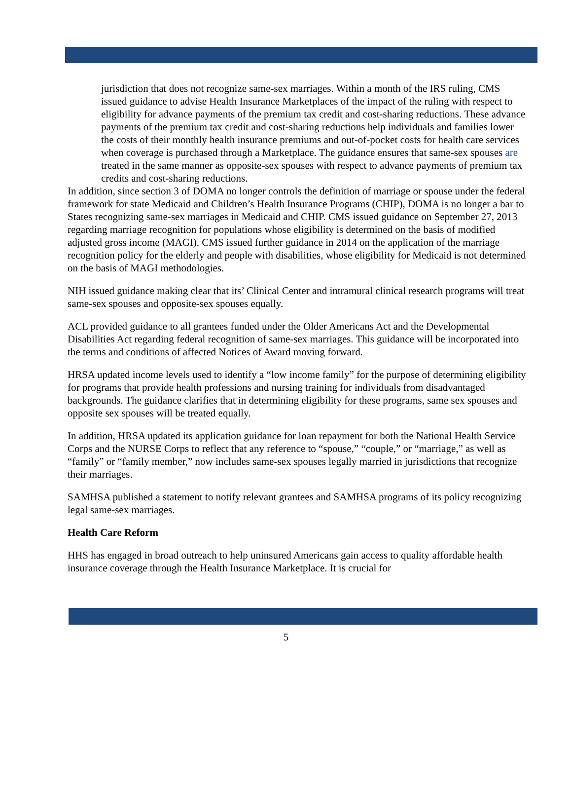jurisdiction that does not recognize same-sex marriages. Within a month of the IRS ruling, CMS issued guidance to advise Health Insurance Marketplaces of the impact of the ruling with respect to eligibility for advance payments of the premium tax credit and cost-sharing reductions. These advance payments of the premium tax credit and cost-sharing reductions help individuals and families lower the costs of their monthly health insurance premiums and out-of-pocket costs for health care services when coverage is purchased through a Marketplace. The guidance ensures that same-sex spouses are treated in the same manner as opposite-sex spouses with respect to advance payments of premium tax credits and cost-sharing reductions.
In addition, since section 3 of DOMA no longer controls the definition of marriage or spouse under the federal framework for state Medicaid and Children’s Health Insurance Programs (CHIP), DOMA is no longer a bar to States recognizing same-sex marriages in Medicaid and CHIP. CMS issued guidance on September 27, 2013 regarding marriage recognition for populations whose eligibility is determined on the basis of modified adjusted gross income (MAGI). CMS issued further guidance in 2014 on the application of the marriage recognition policy for the elderly and people with disabilities, whose eligibility for Medicaid is not determined on the basis of MAGI methodologies.
NIH issued guidance making clear that its’ Clinical Center and intramural clinical research programs will treat same-sex spouses and opposite-sex spouses equally.
ACL provided guidance to all grantees funded under the Older Americans Act and the Developmental Disabilities Act regarding federal recognition of same-sex marriages. This guidance will be incorporated into the terms and conditions of affected Notices of Award moving forward.
HRSA updated income levels used to identify a “low income family” for the purpose of determining eligibility for programs that provide health professions and nursing training for individuals from disadvantaged backgrounds. The guidance clarifies that in determining eligibility for these programs, same sex spouses and opposite sex spouses will be treated equally.
In addition, HRSA updated its application guidance for loan repayment for both the National Health Service Corps and the NURSE Corps to reflect that any reference to “spouse,” “couple,” or “marriage,” as well as “family” or “family member,” now includes same-sex spouses legally married in jurisdictions that recognize their marriages.
SAMHSA published a statement to notify relevant grantees and SAMHSA programs of its policy recognizing legal same-sex marriages.
Health Care Reform
HHS has engaged in broad outreach to help uninsured Americans gain access to quality affordable health insurance coverage through the Health Insurance Marketplace. It is crucial for
5